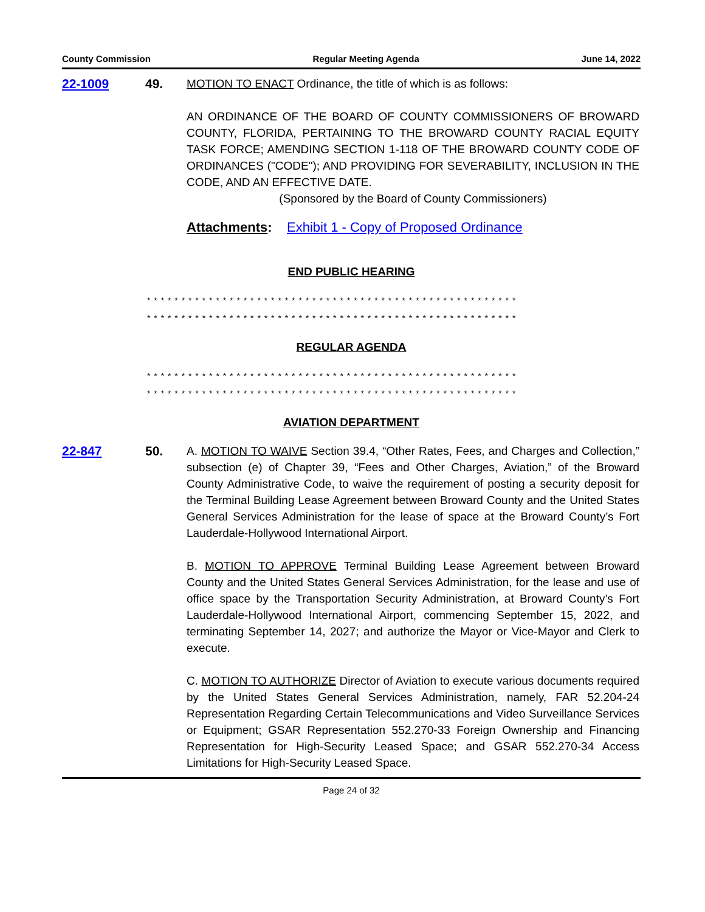County Commission Regular Meeting Agenda June 14, 2022
22-1009 49. MOTION TO ENACT Ordinance, the title of which is as follows:
AN ORDINANCE OF THE BOARD OF COUNTY COMMISSIONERS OF BROWARD COUNTY, FLORIDA, PERTAINING TO THE BROWARD COUNTY RACIAL EQUITY TASK FORCE; AMENDING SECTION 1-118 OF THE BROWARD COUNTY CODE OF ORDINANCES ("CODE"); AND PROVIDING FOR SEVERABILITY, INCLUSION IN THE CODE, AND AN EFFECTIVE DATE.
(Sponsored by the Board of County Commissioners)
Attachments: Exhibit 1 - Copy of Proposed Ordinance
END PUBLIC HEARING
* * * * * * * * * * * * * * * * * * * * * * * * * * * * * * * * * * * * * * * * * * * * * * * * * * * * * *
* * * * * * * * * * * * * * * * * * * * * * * * * * * * * * * * * * * * * * * * * * * * * * * * * * * * * *
REGULAR AGENDA
* * * * * * * * * * * * * * * * * * * * * * * * * * * * * * * * * * * * * * * * * * * * * * * * * * * * * *
* * * * * * * * * * * * * * * * * * * * * * * * * * * * * * * * * * * * * * * * * * * * * * * * * * * * * *
AVIATION DEPARTMENT
22-847 50. A. MOTION TO WAIVE Section 39.4, “Other Rates, Fees, and Charges and Collection,” subsection (e) of Chapter 39, “Fees and Other Charges, Aviation,” of the Broward County Administrative Code, to waive the requirement of posting a security deposit for the Terminal Building Lease Agreement between Broward County and the United States General Services Administration for the lease of space at the Broward County’s Fort Lauderdale-Hollywood International Airport.
B. MOTION TO APPROVE Terminal Building Lease Agreement between Broward County and the United States General Services Administration, for the lease and use of office space by the Transportation Security Administration, at Broward County’s Fort Lauderdale-Hollywood International Airport, commencing September 15, 2022, and terminating September 14, 2027; and authorize the Mayor or Vice-Mayor and Clerk to execute.
C. MOTION TO AUTHORIZE Director of Aviation to execute various documents required by the United States General Services Administration, namely, FAR 52.204-24 Representation Regarding Certain Telecommunications and Video Surveillance Services or Equipment; GSAR Representation 552.270-33 Foreign Ownership and Financing Representation for High-Security Leased Space; and GSAR 552.270-34 Access Limitations for High-Security Leased Space.
Page 24 of 32